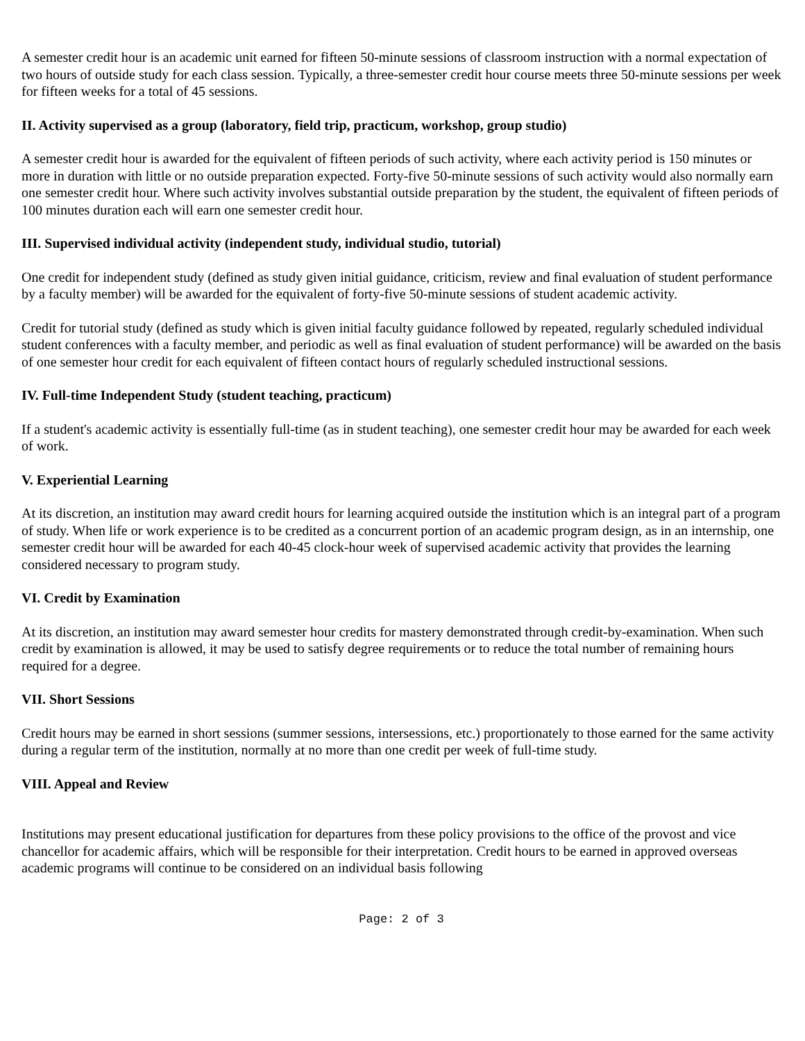A semester credit hour is an academic unit earned for fifteen 50-minute sessions of classroom instruction with a normal expectation of two hours of outside study for each class session. Typically, a three-semester credit hour course meets three 50-minute sessions per week for fifteen weeks for a total of 45 sessions.
II. Activity supervised as a group (laboratory, field trip, practicum, workshop, group studio)
A semester credit hour is awarded for the equivalent of fifteen periods of such activity, where each activity period is 150 minutes or more in duration with little or no outside preparation expected. Forty-five 50-minute sessions of such activity would also normally earn one semester credit hour. Where such activity involves substantial outside preparation by the student, the equivalent of fifteen periods of 100 minutes duration each will earn one semester credit hour.
III. Supervised individual activity (independent study, individual studio, tutorial)
One credit for independent study (defined as study given initial guidance, criticism, review and final evaluation of student performance by a faculty member) will be awarded for the equivalent of forty-five 50-minute sessions of student academic activity.
Credit for tutorial study (defined as study which is given initial faculty guidance followed by repeated, regularly scheduled individual student conferences with a faculty member, and periodic as well as final evaluation of student performance) will be awarded on the basis of one semester hour credit for each equivalent of fifteen contact hours of regularly scheduled instructional sessions.
IV. Full-time Independent Study (student teaching, practicum)
If a student's academic activity is essentially full-time (as in student teaching), one semester credit hour may be awarded for each week of work.
V. Experiential Learning
At its discretion, an institution may award credit hours for learning acquired outside the institution which is an integral part of a program of study. When life or work experience is to be credited as a concurrent portion of an academic program design, as in an internship, one semester credit hour will be awarded for each 40-45 clock-hour week of supervised academic activity that provides the learning considered necessary to program study.
VI. Credit by Examination
At its discretion, an institution may award semester hour credits for mastery demonstrated through credit-by-examination. When such credit by examination is allowed, it may be used to satisfy degree requirements or to reduce the total number of remaining hours required for a degree.
VII. Short Sessions
Credit hours may be earned in short sessions (summer sessions, intersessions, etc.) proportionately to those earned for the same activity during a regular term of the institution, normally at no more than one credit per week of full-time study.
VIII. Appeal and Review
Institutions may present educational justification for departures from these policy provisions to the office of the provost and vice chancellor for academic affairs, which will be responsible for their interpretation. Credit hours to be earned in approved overseas academic programs will continue to be considered on an individual basis following
Page: 2 of 3